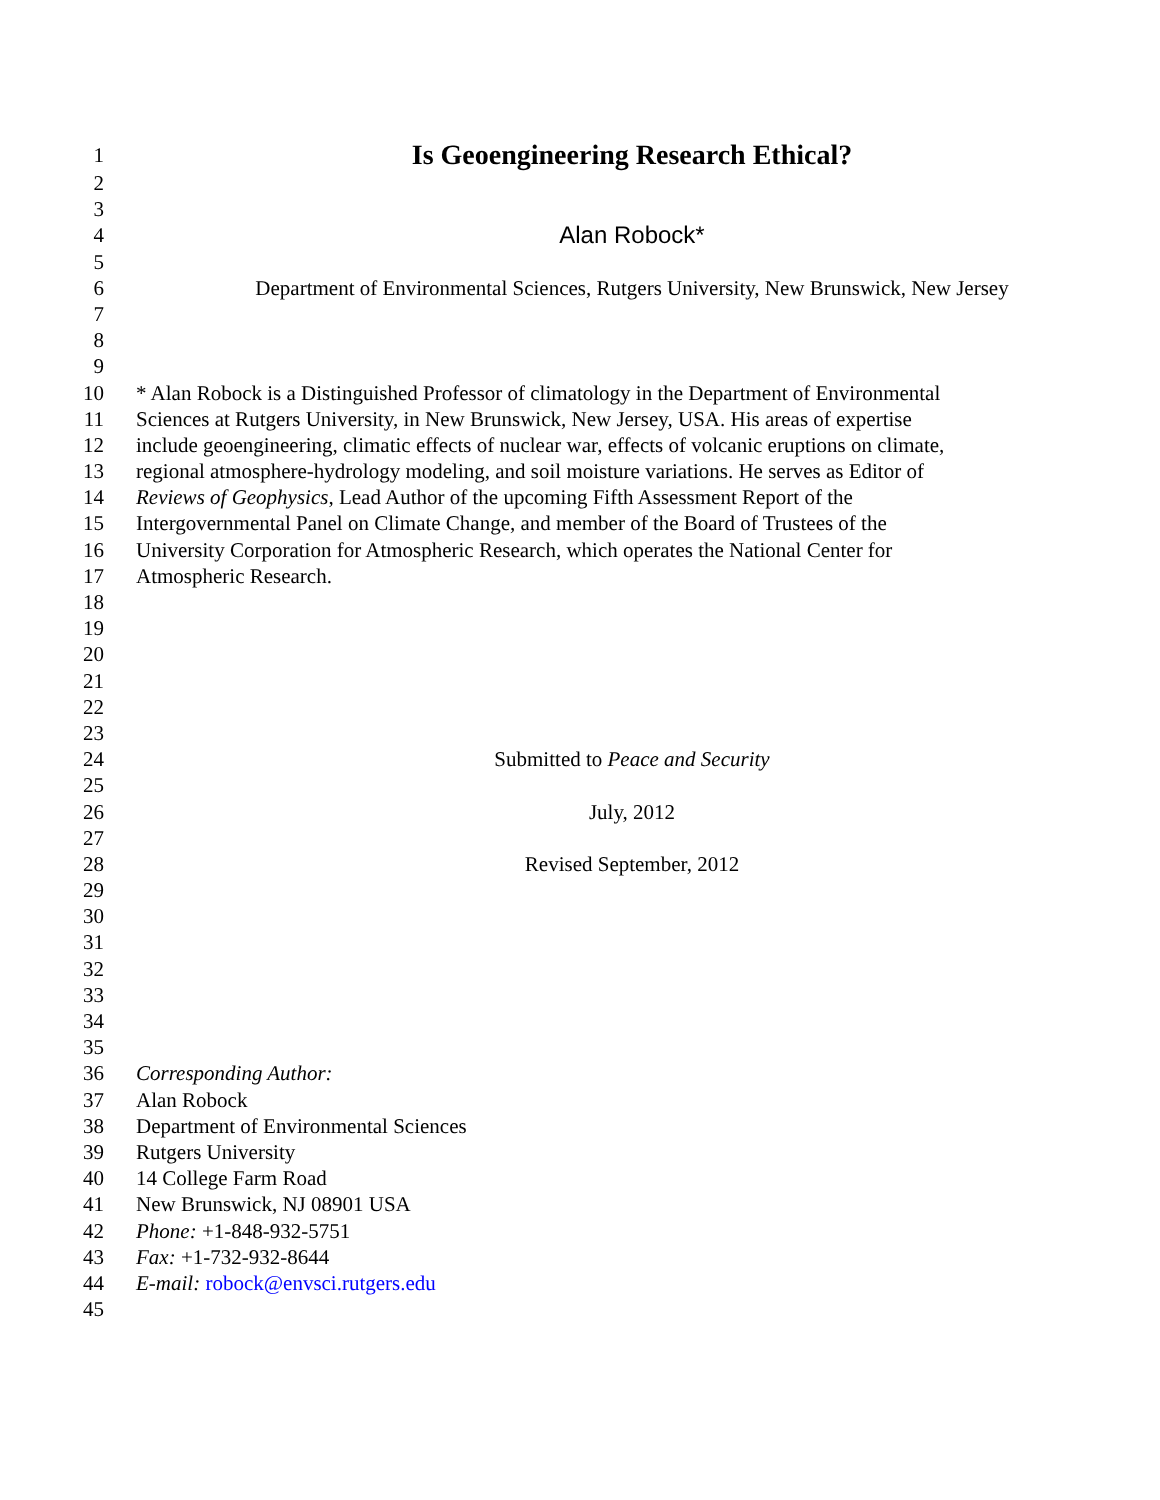1 Is Geoengineering Research Ethical?
2
3
4 Alan Robock*
5
6 Department of Environmental Sciences, Rutgers University, New Brunswick, New Jersey
7
8
9
10 * Alan Robock is a Distinguished Professor of climatology in the Department of Environmental
11 Sciences at Rutgers University, in New Brunswick, New Jersey, USA. His areas of expertise
12 include geoengineering, climatic effects of nuclear war, effects of volcanic eruptions on climate,
13 regional atmosphere-hydrology modeling, and soil moisture variations. He serves as Editor of
14 Reviews of Geophysics, Lead Author of the upcoming Fifth Assessment Report of the
15 Intergovernmental Panel on Climate Change, and member of the Board of Trustees of the
16 University Corporation for Atmospheric Research, which operates the National Center for
17 Atmospheric Research.
18
19
20
21
22
23
24 Submitted to Peace and Security
25
26 July, 2012
27
28 Revised September, 2012
29
30
31
32
33
34
35
36 Corresponding Author:
37 Alan Robock
38 Department of Environmental Sciences
39 Rutgers University
40 14 College Farm Road
41 New Brunswick, NJ 08901 USA
42 Phone: +1-848-932-5751
43 Fax: +1-732-932-8644
44 E-mail: robock@envsci.rutgers.edu
45